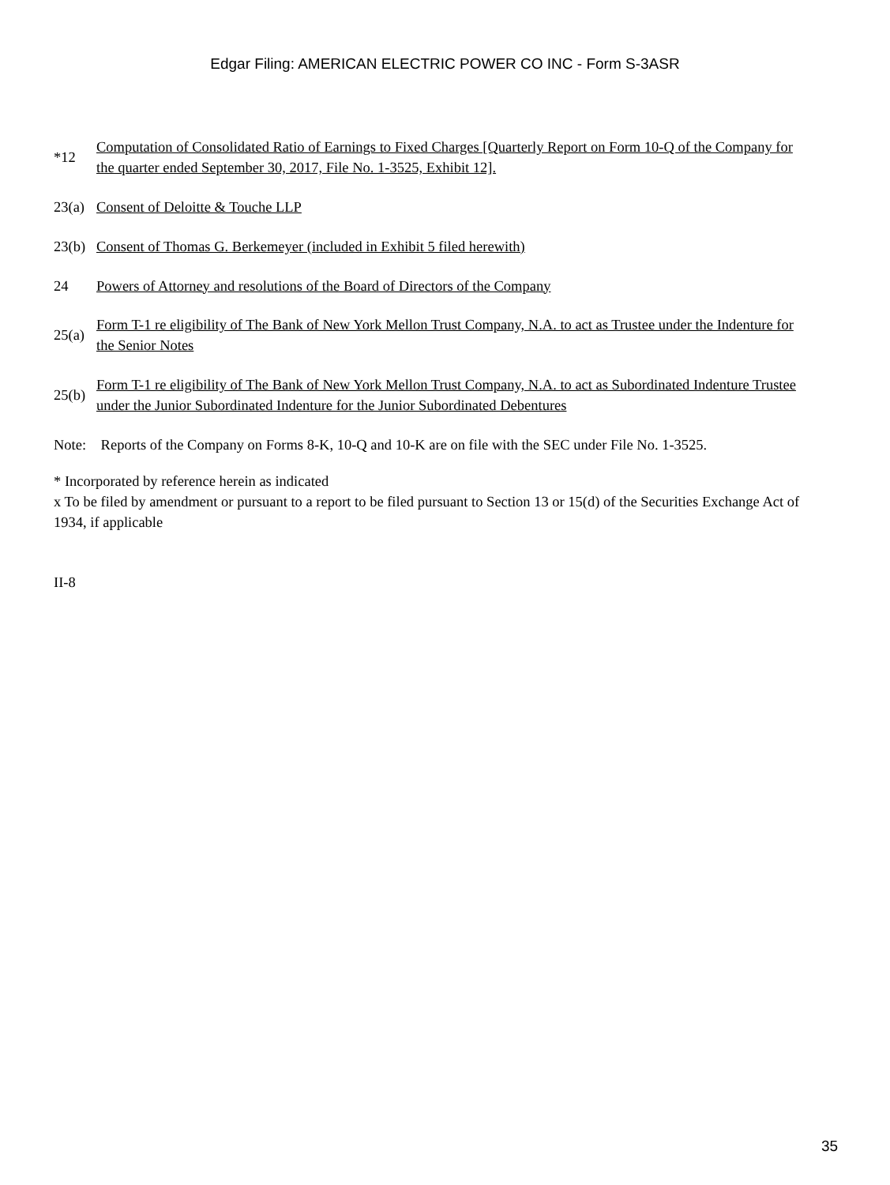Edgar Filing: AMERICAN ELECTRIC POWER CO INC - Form S-3ASR
| *12 | Computation of Consolidated Ratio of Earnings to Fixed Charges [Quarterly Report on Form 10-Q of the Company for the quarter ended September 30, 2017, File No. 1-3525, Exhibit 12]. |
| 23(a) | Consent of Deloitte & Touche LLP |
| 23(b) | Consent of Thomas G. Berkemeyer (included in Exhibit 5 filed herewith) |
| 24 | Powers of Attorney and resolutions of the Board of Directors of the Company |
| 25(a) | Form T-1 re eligibility of The Bank of New York Mellon Trust Company, N.A. to act as Trustee under the Indenture for the Senior Notes |
| 25(b) | Form T-1 re eligibility of The Bank of New York Mellon Trust Company, N.A. to act as Subordinated Indenture Trustee under the Junior Subordinated Indenture for the Junior Subordinated Debentures |
Note: Reports of the Company on Forms 8-K, 10-Q and 10-K are on file with the SEC under File No. 1-3525.
* Incorporated by reference herein as indicated
x To be filed by amendment or pursuant to a report to be filed pursuant to Section 13 or 15(d) of the Securities Exchange Act of 1934, if applicable
II-8
35